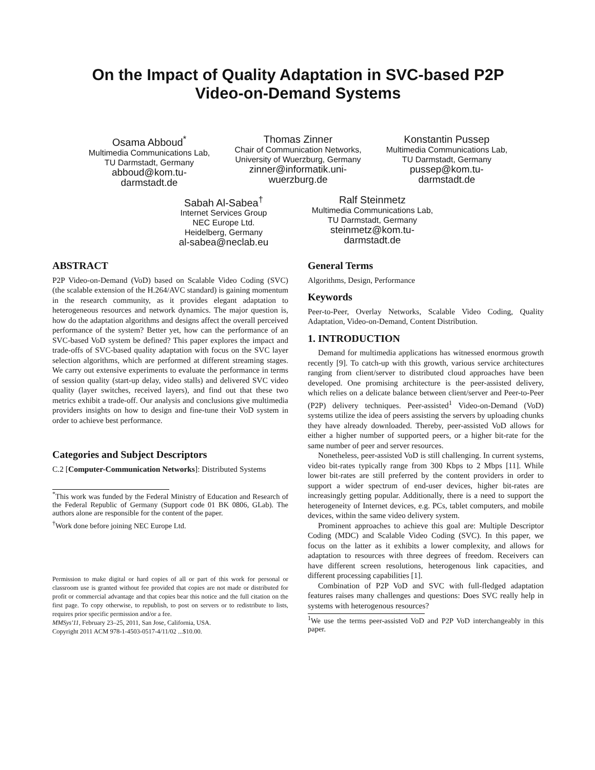On the Impact of Quality Adaptation in SVC-based P2P
Video-on-Demand Systems
Osama Abboud<sup>*</sup>
Multimedia Communications Lab, TU Darmstadt, Germany
abboud@kom.tu-darmstadt.de
Thomas Zinner
Chair of Communication Networks, University of Wuerzburg, Germany
zinner@informatik.uni-wuerzburg.de
Konstantin Pussep
Multimedia Communications Lab, TU Darmstadt, Germany
pussep@kom.tu-darmstadt.de
Sabah Al-Sabea<sup>†</sup>
Internet Services Group
NEC Europe Ltd.
Heidelberg, Germany
al-sabea@neclab.eu
Ralf Steinmetz
Multimedia Communications Lab, TU Darmstadt, Germany
steinmetz@kom.tu-darmstadt.de
ABSTRACT
P2P Video-on-Demand (VoD) based on Scalable Video Coding (SVC) (the scalable extension of the H.264/AVC standard) is gaining momentum in the research community, as it provides elegant adaptation to heterogeneous resources and network dynamics. The major question is, how do the adaptation algorithms and designs affect the overall perceived performance of the system? Better yet, how can the performance of an SVC-based VoD system be defined? This paper explores the impact and trade-offs of SVC-based quality adaptation with focus on the SVC layer selection algorithms, which are performed at different streaming stages. We carry out extensive experiments to evaluate the performance in terms of session quality (start-up delay, video stalls) and delivered SVC video quality (layer switches, received layers), and find out that these two metrics exhibit a trade-off. Our analysis and conclusions give multimedia providers insights on how to design and fine-tune their VoD system in order to achieve best performance.
Categories and Subject Descriptors
C.2 [Computer-Communication Networks]: Distributed Systems
<sup>*</sup> This work was funded by the Federal Ministry of Education and Research of the Federal Republic of Germany (Support code 01 BK 0806, GLab). The authors alone are responsible for the content of the paper.
<sup>†</sup> Work done before joining NEC Europe Ltd.
Permission to make digital or hard copies of all or part of this work for personal or classroom use is granted without fee provided that copies are not made or distributed for profit or commercial advantage and that copies bear this notice and the full citation on the first page. To copy otherwise, to republish, to post on servers or to redistribute to lists, requires prior specific permission and/or a fee.
MMSys'11, February 23–25, 2011, San Jose, California, USA.
Copyright 2011 ACM 978-1-4503-0517-4/11/02 ...$10.00.
General Terms
Algorithms, Design, Performance
Keywords
Peer-to-Peer, Overlay Networks, Scalable Video Coding, Quality Adaptation, Video-on-Demand, Content Distribution.
1. INTRODUCTION
Demand for multimedia applications has witnessed enormous growth recently [9]. To catch-up with this growth, various service architectures ranging from client/server to distributed cloud approaches have been developed. One promising architecture is the peer-assisted delivery, which relies on a delicate balance between client/server and Peer-to-Peer (P2P) delivery techniques. Peer-assisted<sup>1</sup> Video-on-Demand (VoD) systems utilize the idea of peers assisting the servers by uploading chunks they have already downloaded. Thereby, peer-assisted VoD allows for either a higher number of supported peers, or a higher bit-rate for the same number of peer and server resources.
Nonetheless, peer-assisted VoD is still challenging. In current systems, video bit-rates typically range from 300 Kbps to 2 Mbps [11]. While lower bit-rates are still preferred by the content providers in order to support a wider spectrum of end-user devices, higher bit-rates are increasingly getting popular. Additionally, there is a need to support the heterogeneity of Internet devices, e.g. PCs, tablet computers, and mobile devices, within the same video delivery system.
Prominent approaches to achieve this goal are: Multiple Descriptor Coding (MDC) and Scalable Video Coding (SVC). In this paper, we focus on the latter as it exhibits a lower complexity, and allows for adaptation to resources with three degrees of freedom. Receivers can have different screen resolutions, heterogenous link capacities, and different processing capabilities [1].
Combination of P2P VoD and SVC with full-fledged adaptation features raises many challenges and questions: Does SVC really help in systems with heterogenous resources?
<sup>1</sup> We use the terms peer-assisted VoD and P2P VoD interchangeably in this paper.